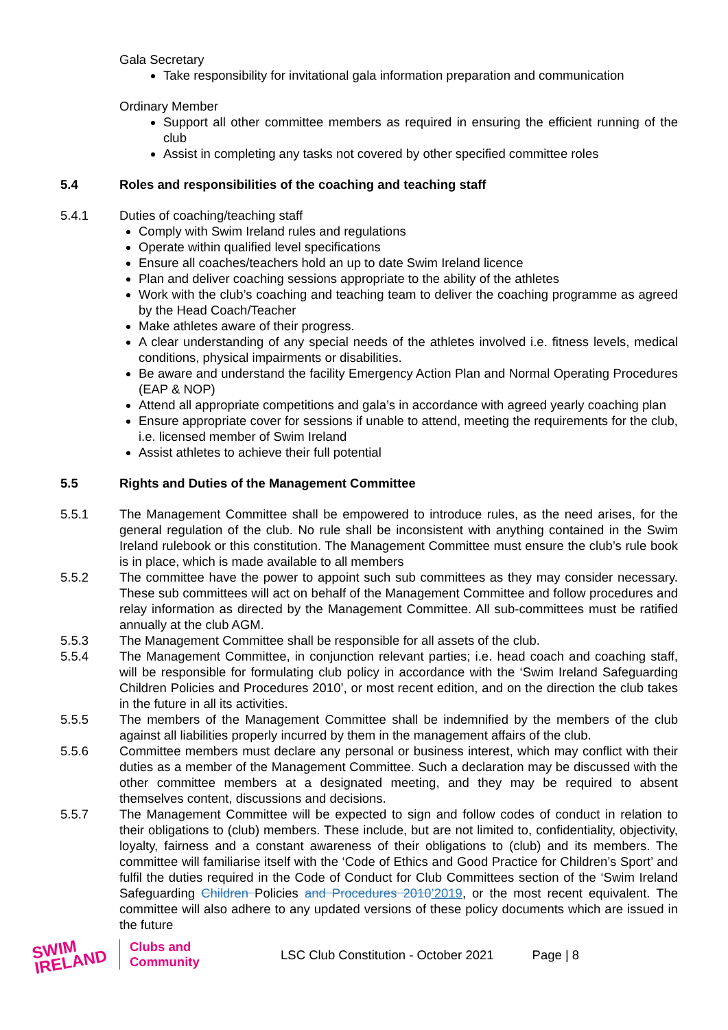Gala Secretary
Take responsibility for invitational gala information preparation and communication
Ordinary Member
Support all other committee members as required in ensuring the efficient running of the club
Assist in completing any tasks not covered by other specified committee roles
5.4 Roles and responsibilities of the coaching and teaching staff
5.4.1 Duties of coaching/teaching staff
Comply with Swim Ireland rules and regulations
Operate within qualified level specifications
Ensure all coaches/teachers hold an up to date Swim Ireland licence
Plan and deliver coaching sessions appropriate to the ability of the athletes
Work with the club’s coaching and teaching team to deliver the coaching programme as agreed by the Head Coach/Teacher
Make athletes aware of their progress.
A clear understanding of any special needs of the athletes involved i.e. fitness levels, medical conditions, physical impairments or disabilities.
Be aware and understand the facility Emergency Action Plan and Normal Operating Procedures (EAP & NOP)
Attend all appropriate competitions and gala’s in accordance with agreed yearly coaching plan
Ensure appropriate cover for sessions if unable to attend, meeting the requirements for the club, i.e. licensed member of Swim Ireland
Assist athletes to achieve their full potential
5.5 Rights and Duties of the Management Committee
5.5.1 The Management Committee shall be empowered to introduce rules, as the need arises, for the general regulation of the club. No rule shall be inconsistent with anything contained in the Swim Ireland rulebook or this constitution. The Management Committee must ensure the club’s rule book is in place, which is made available to all members
5.5.2 The committee have the power to appoint such sub committees as they may consider necessary. These sub committees will act on behalf of the Management Committee and follow procedures and relay information as directed by the Management Committee. All sub-committees must be ratified annually at the club AGM.
5.5.3 The Management Committee shall be responsible for all assets of the club.
5.5.4 The Management Committee, in conjunction relevant parties; i.e. head coach and coaching staff, will be responsible for formulating club policy in accordance with the ‘Swim Ireland Safeguarding Children Policies and Procedures 2010’, or most recent edition, and on the direction the club takes in the future in all its activities.
5.5.5 The members of the Management Committee shall be indemnified by the members of the club against all liabilities properly incurred by them in the management affairs of the club.
5.5.6 Committee members must declare any personal or business interest, which may conflict with their duties as a member of the Management Committee. Such a declaration may be discussed with the other committee members at a designated meeting, and they may be required to absent themselves content, discussions and decisions.
5.5.7 The Management Committee will be expected to sign and follow codes of conduct in relation to their obligations to (club) members. These include, but are not limited to, confidentiality, objectivity, loyalty, fairness and a constant awareness of their obligations to (club) and its members. The committee will familiarise itself with the ‘Code of Ethics and Good Practice for Children’s Sport’ and fulfil the duties required in the Code of Conduct for Club Committees section of the ‘Swim Ireland Safeguarding Children Policies and Procedures 2010’2019, or the most recent equivalent. The committee will also adhere to any updated versions of these policy documents which are issued in the future
SWIM IRELAND
Clubs and
Community
LSC Club Constitution - October 2021
Page | 8